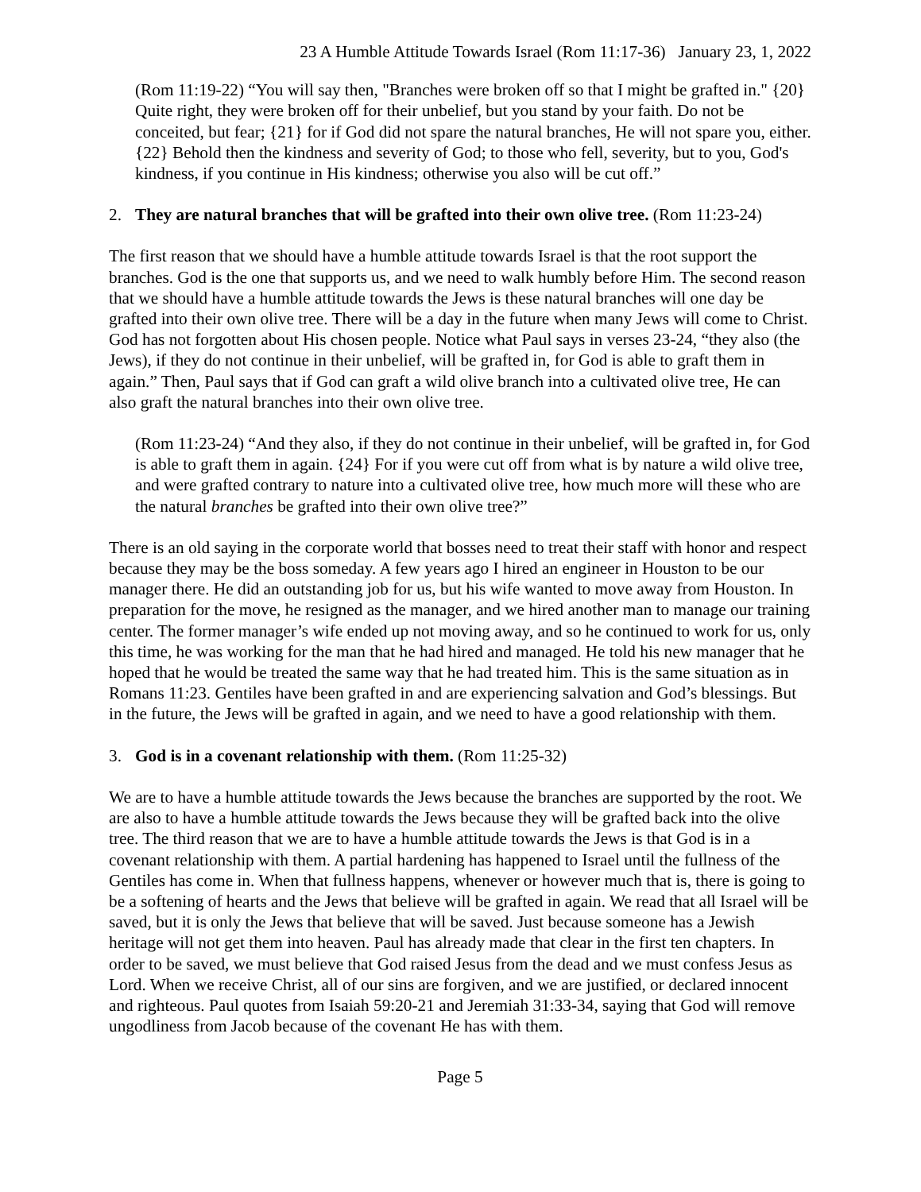23 A Humble Attitude Towards Israel (Rom 11:17-36) January 23, 1, 2022
(Rom 11:19-22) “You will say then, "Branches were broken off so that I might be grafted in." {20} Quite right, they were broken off for their unbelief, but you stand by your faith. Do not be conceited, but fear; {21} for if God did not spare the natural branches, He will not spare you, either. {22} Behold then the kindness and severity of God; to those who fell, severity, but to you, God's kindness, if you continue in His kindness; otherwise you also will be cut off.”
2. They are natural branches that will be grafted into their own olive tree. (Rom 11:23-24)
The first reason that we should have a humble attitude towards Israel is that the root support the branches. God is the one that supports us, and we need to walk humbly before Him. The second reason that we should have a humble attitude towards the Jews is these natural branches will one day be grafted into their own olive tree. There will be a day in the future when many Jews will come to Christ. God has not forgotten about His chosen people. Notice what Paul says in verses 23-24, “they also (the Jews), if they do not continue in their unbelief, will be grafted in, for God is able to graft them in again.” Then, Paul says that if God can graft a wild olive branch into a cultivated olive tree, He can also graft the natural branches into their own olive tree.
(Rom 11:23-24) “And they also, if they do not continue in their unbelief, will be grafted in, for God is able to graft them in again. {24} For if you were cut off from what is by nature a wild olive tree, and were grafted contrary to nature into a cultivated olive tree, how much more will these who are the natural branches be grafted into their own olive tree?”
There is an old saying in the corporate world that bosses need to treat their staff with honor and respect because they may be the boss someday. A few years ago I hired an engineer in Houston to be our manager there. He did an outstanding job for us, but his wife wanted to move away from Houston. In preparation for the move, he resigned as the manager, and we hired another man to manage our training center. The former manager’s wife ended up not moving away, and so he continued to work for us, only this time, he was working for the man that he had hired and managed. He told his new manager that he hoped that he would be treated the same way that he had treated him. This is the same situation as in Romans 11:23. Gentiles have been grafted in and are experiencing salvation and God’s blessings. But in the future, the Jews will be grafted in again, and we need to have a good relationship with them.
3. God is in a covenant relationship with them. (Rom 11:25-32)
We are to have a humble attitude towards the Jews because the branches are supported by the root. We are also to have a humble attitude towards the Jews because they will be grafted back into the olive tree. The third reason that we are to have a humble attitude towards the Jews is that God is in a covenant relationship with them. A partial hardening has happened to Israel until the fullness of the Gentiles has come in. When that fullness happens, whenever or however much that is, there is going to be a softening of hearts and the Jews that believe will be grafted in again. We read that all Israel will be saved, but it is only the Jews that believe that will be saved. Just because someone has a Jewish heritage will not get them into heaven. Paul has already made that clear in the first ten chapters. In order to be saved, we must believe that God raised Jesus from the dead and we must confess Jesus as Lord. When we receive Christ, all of our sins are forgiven, and we are justified, or declared innocent and righteous. Paul quotes from Isaiah 59:20-21 and Jeremiah 31:33-34, saying that God will remove ungodliness from Jacob because of the covenant He has with them.
Page 5